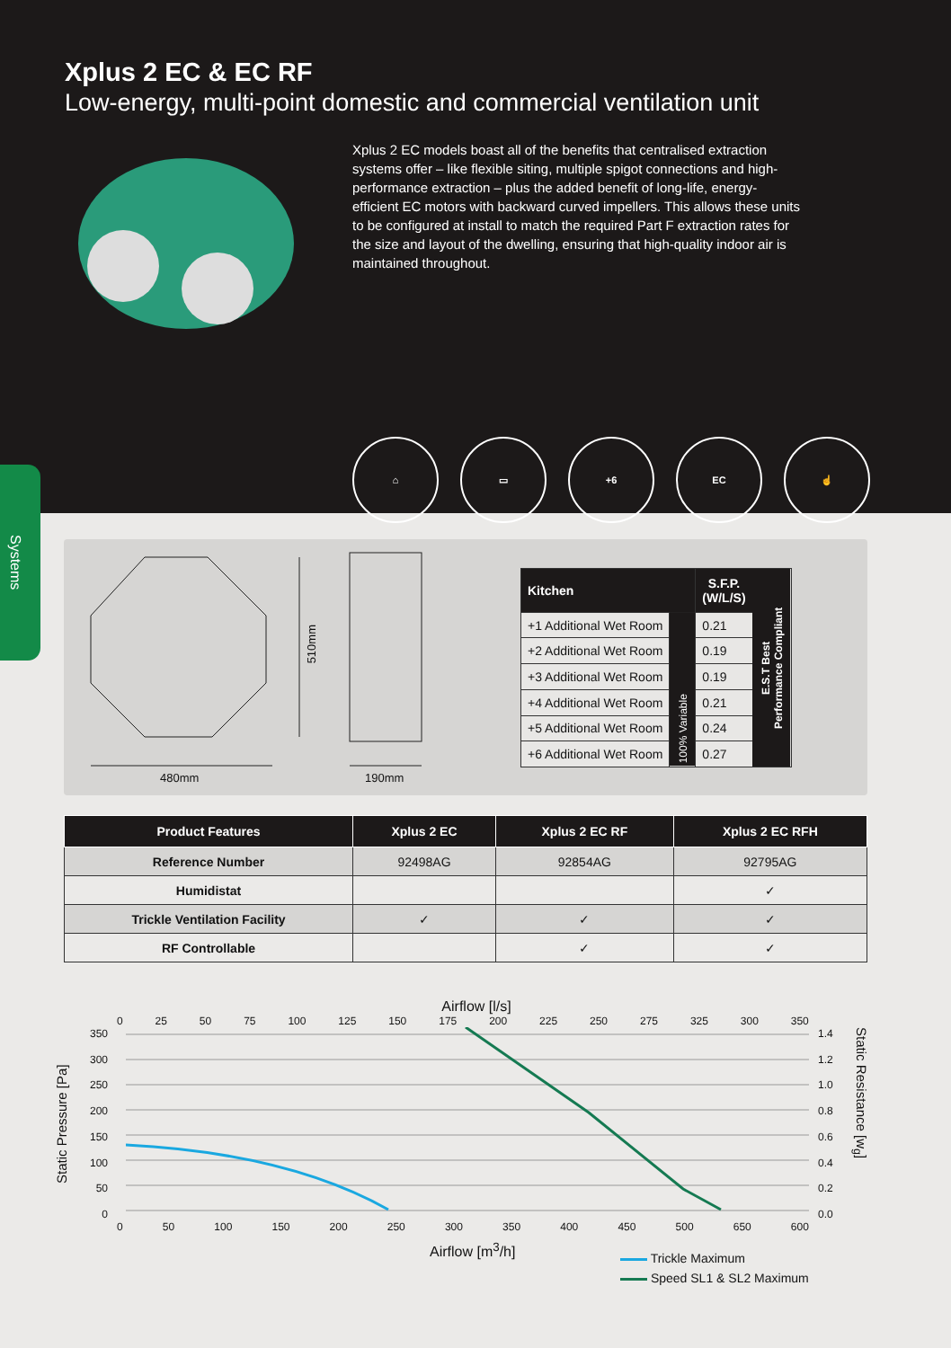Xplus 2 EC & EC RF
Low-energy, multi-point domestic and commercial ventilation unit
Xplus 2 EC models boast all of the benefits that centralised extraction systems offer – like flexible siting, multiple spigot connections and high-performance extraction – plus the added benefit of long-life, energy-efficient EC motors with backward curved impellers. This allows these units to be configured at install to match the required Part F extraction rates for the size and layout of the dwelling, ensuring that high-quality indoor air is maintained throughout.
⌂ ▭ +6 EC ☝
Systems
510mm
480mm 190mm
| Kitchen | | S.F.P. (W/L/S) | E.S.T Best Performance Compliant |
| --- | --- | --- | --- |
| +1 Additional Wet Room | 100% Variable | 0.21 | |
| +2 Additional Wet Room | | 0.19 | |
| +3 Additional Wet Room | | 0.19 | |
| +4 Additional Wet Room | | 0.21 | |
| +5 Additional Wet Room | | 0.24 | |
| +6 Additional Wet Room | | 0.27 | |
| Product Features | Xplus 2 EC | Xplus 2 EC RF | Xplus 2 EC RFH |
| --- | --- | --- | --- |
| Reference Number | 92498AG | 92854AG | 92795AG |
| Humidistat | | | ✓ |
| Trickle Ventilation Facility | ✓ | ✓ | ✓ |
| RF Controllable | | ✓ | ✓ |
Airflow [l/s]
0 25 50 75 100 125 150 175 200 225 250 275 325 300 350
Static Pressure [Pa]
350
300
250
200
150
100
50
0
1.4
1.2
1.0
0.8
0.6
0.4
0.2
0.0
Static Resistance [w<sub>g</sub>]
0 50 100 150 200 250 300 350 400 450 500 650 600
Airflow [m<sup>3</sup>/h]
Trickle Maximum
Speed SL1 & SL2 Maximum